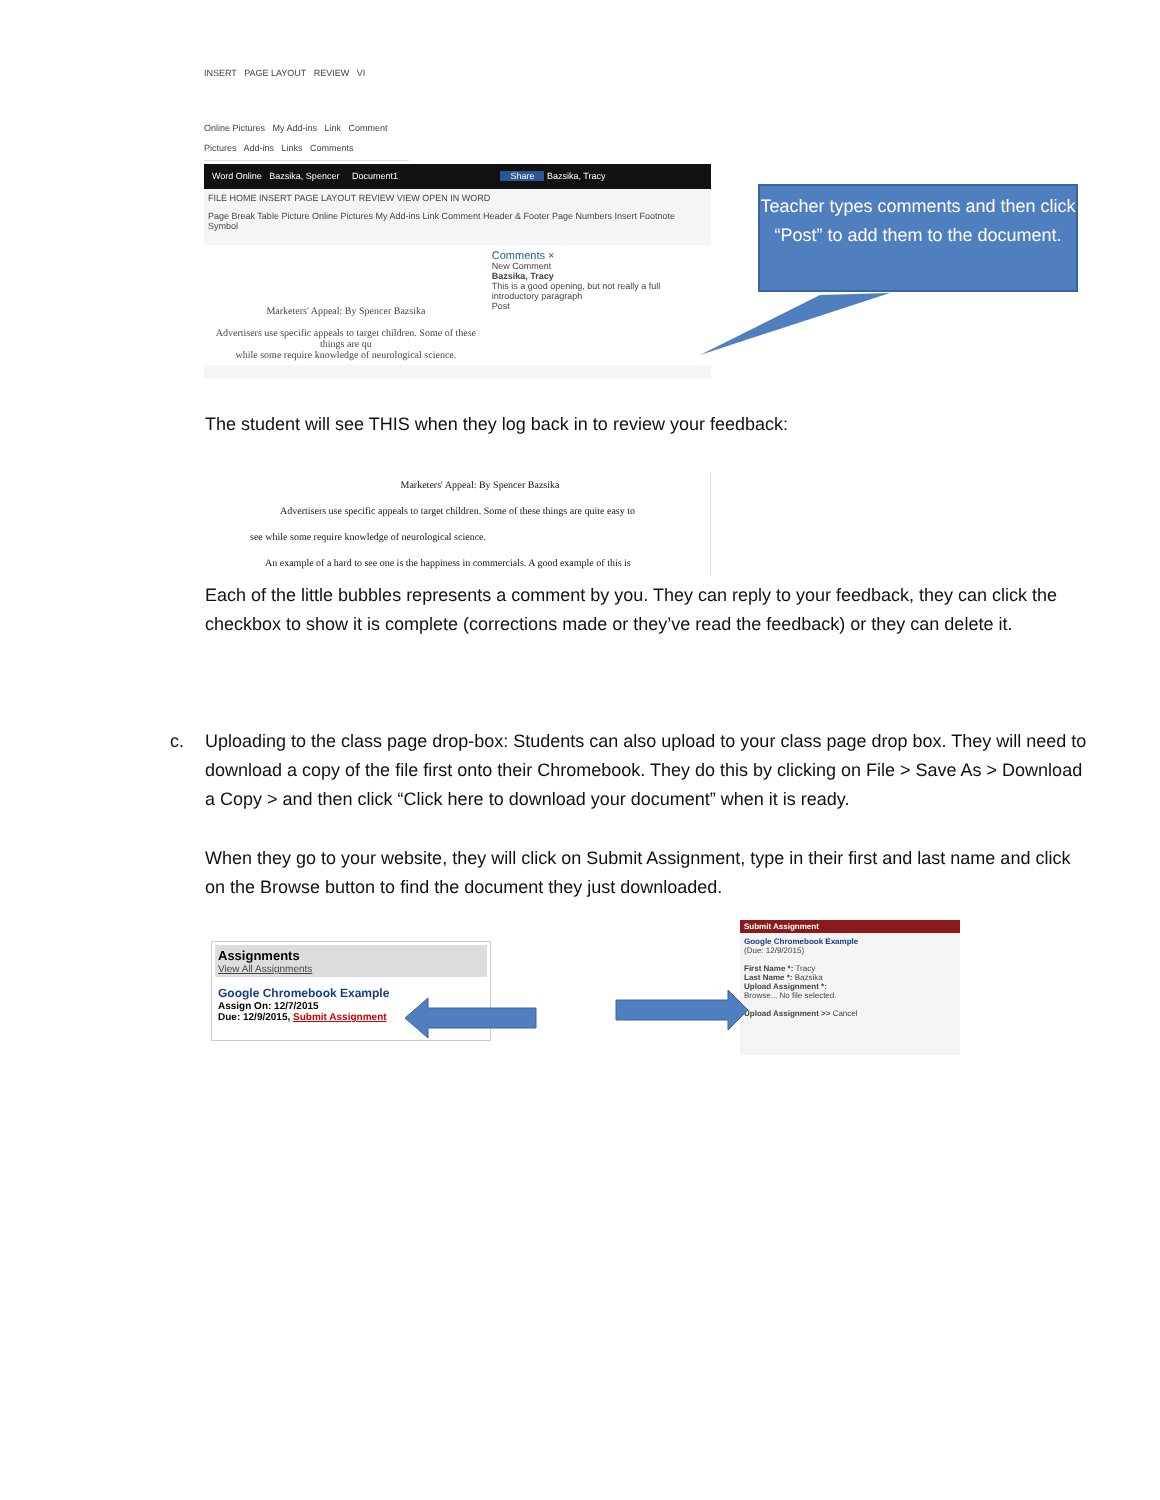INSERT PAGE LAYOUT REVIEW VI
Online Pictures My Add-ins Link Comment
Pictures Add-ins Links Comments
Word Online Bazsika, Spencer Document1 Share Bazsika, Tracy
FILE HOME INSERT PAGE LAYOUT REVIEW VIEW OPEN IN WORD
Page Break Table Picture Online Pictures My Add-ins Link Comment Header & Footer Page Numbers Insert Footnote Symbol
Marketers' Appeal: By Spencer Bazsika
Advertisers use specific appeals to target children. Some of these things are qu
while some require knowledge of neurological science.
Comments ×
New Comment
Bazsika, Tracy
This is a good opening, but not really a full introductory paragraph
Post
Teacher types comments and then click “Post” to add them to the document.
The student will see THIS when they log back in to review your feedback:
Marketers' Appeal: By Spencer Bazsika
Advertisers use specific appeals to target children. Some of these things are quite easy to
see while some require knowledge of neurological science.
An example of a hard to see one is the happiness in commercials. A good example of this is
Each of the little bubbles represents a comment by you. They can reply to your feedback, they can click the checkbox to show it is complete (corrections made or they’ve read the feedback) or they can delete it.
c. Uploading to the class page drop-box: Students can also upload to your class page drop box. They will need to download a copy of the file first onto their Chromebook. They do this by clicking on File > Save As > Download a Copy > and then click “Click here to download your document” when it is ready.
When they go to your website, they will click on Submit Assignment, type in their first and last name and click on the Browse button to find the document they just downloaded.
Assignments
View All Assignments
Google Chromebook Example
Assign On: 12/7/2015
Due: 12/9/2015, Submit Assignment
Submit Assignment
Google Chromebook Example
(Due: 12/9/2015)
First Name *: Tracy
Last Name *: Bazsika
Upload Assignment *:
Browse... No file selected.
Upload Assignment >> Cancel